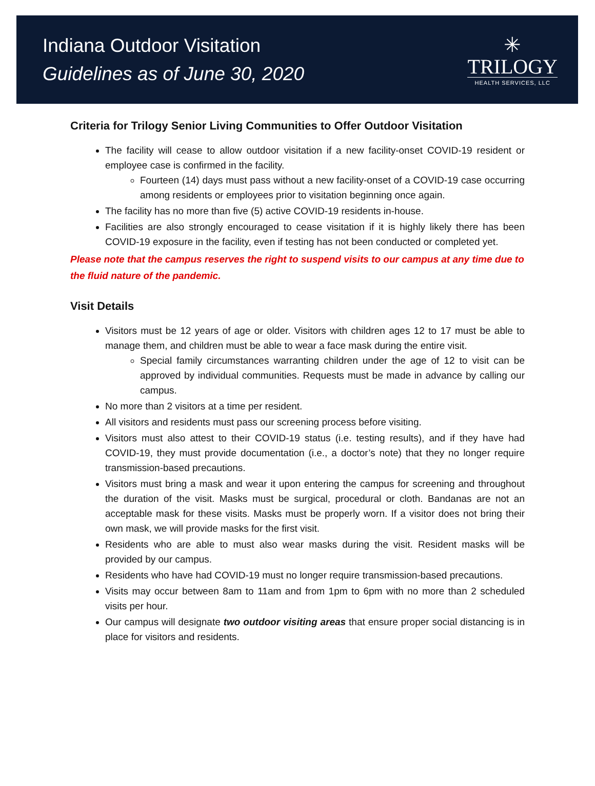Indiana Outdoor Visitation
Guidelines as of June 30, 2020
✳
TRILOGY
HEALTH SERVICES, LLC
Criteria for Trilogy Senior Living Communities to Offer Outdoor Visitation
The facility will cease to allow outdoor visitation if a new facility-onset COVID-19 resident or employee case is confirmed in the facility.
Fourteen (14) days must pass without a new facility-onset of a COVID-19 case occurring among residents or employees prior to visitation beginning once again.
The facility has no more than five (5) active COVID-19 residents in-house.
Facilities are also strongly encouraged to cease visitation if it is highly likely there has been COVID-19 exposure in the facility, even if testing has not been conducted or completed yet.
Please note that the campus reserves the right to suspend visits to our campus at any time due to the fluid nature of the pandemic.
Visit Details
Visitors must be 12 years of age or older. Visitors with children ages 12 to 17 must be able to manage them, and children must be able to wear a face mask during the entire visit.
Special family circumstances warranting children under the age of 12 to visit can be approved by individual communities. Requests must be made in advance by calling our campus.
No more than 2 visitors at a time per resident.
All visitors and residents must pass our screening process before visiting.
Visitors must also attest to their COVID-19 status (i.e. testing results), and if they have had COVID-19, they must provide documentation (i.e., a doctor’s note) that they no longer require transmission-based precautions.
Visitors must bring a mask and wear it upon entering the campus for screening and throughout the duration of the visit. Masks must be surgical, procedural or cloth. Bandanas are not an acceptable mask for these visits. Masks must be properly worn. If a visitor does not bring their own mask, we will provide masks for the first visit.
Residents who are able to must also wear masks during the visit. Resident masks will be provided by our campus.
Residents who have had COVID-19 must no longer require transmission-based precautions.
Visits may occur between 8am to 11am and from 1pm to 6pm with no more than 2 scheduled visits per hour.
Our campus will designate two outdoor visiting areas that ensure proper social distancing is in place for visitors and residents.